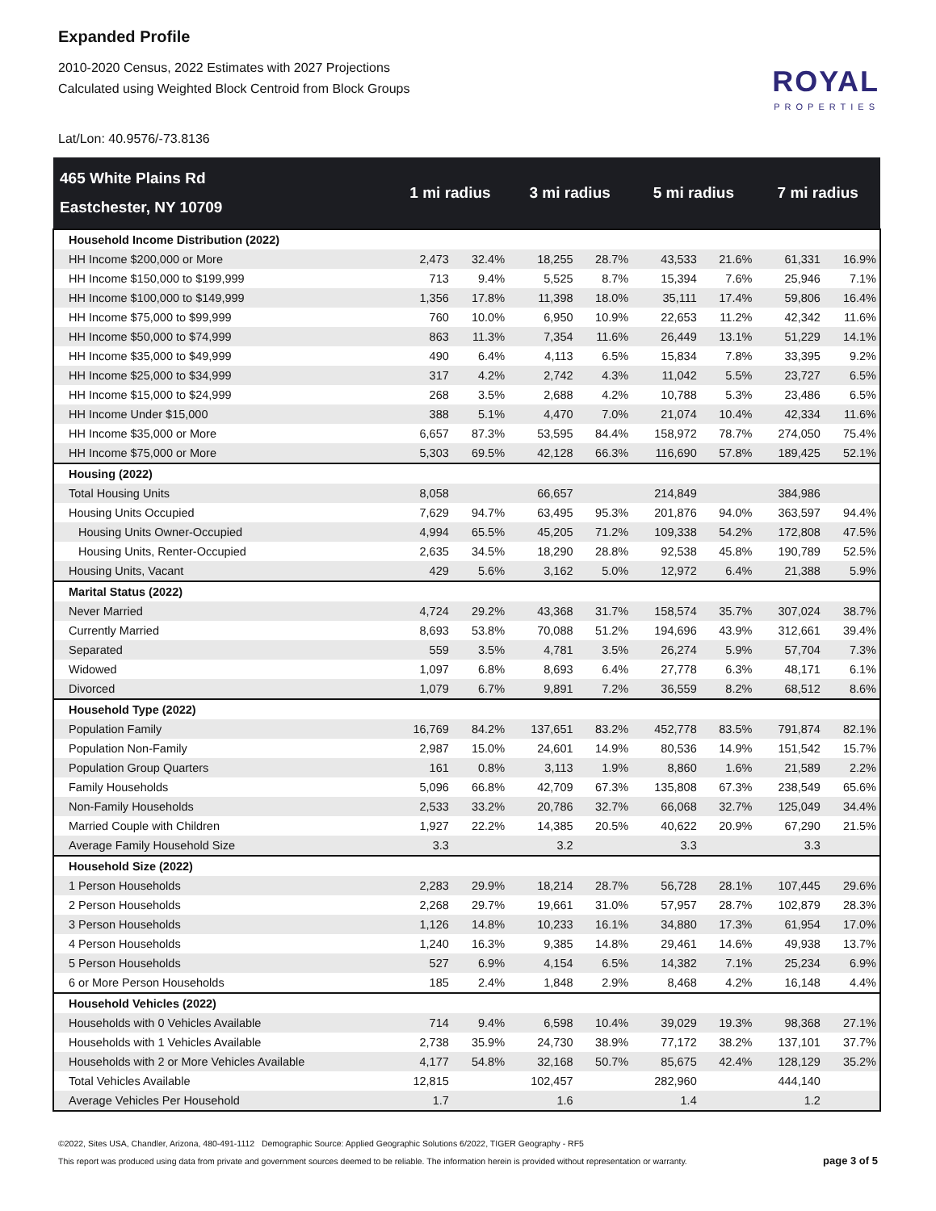Expanded Profile
2010-2020 Census, 2022 Estimates with 2027 Projections
Calculated using Weighted Block Centroid from Block Groups
ROYAL
PROPERTIES
Lat/Lon: 40.9576/-73.8136
| 465 White Plains Rd Eastchester, NY 10709 | 1 mi radius | | 3 mi radius | | 5 mi radius | | 7 mi radius | |
| --- | --- | --- | --- | --- | --- | --- | --- | --- |
| Household Income Distribution (2022) | | | | | | | | |
| HH Income $200,000 or More | 2,473 | 32.4% | 18,255 | 28.7% | 43,533 | 21.6% | 61,331 | 16.9% |
| HH Income $150,000 to $199,999 | 713 | 9.4% | 5,525 | 8.7% | 15,394 | 7.6% | 25,946 | 7.1% |
| HH Income $100,000 to $149,999 | 1,356 | 17.8% | 11,398 | 18.0% | 35,111 | 17.4% | 59,806 | 16.4% |
| HH Income $75,000 to $99,999 | 760 | 10.0% | 6,950 | 10.9% | 22,653 | 11.2% | 42,342 | 11.6% |
| HH Income $50,000 to $74,999 | 863 | 11.3% | 7,354 | 11.6% | 26,449 | 13.1% | 51,229 | 14.1% |
| HH Income $35,000 to $49,999 | 490 | 6.4% | 4,113 | 6.5% | 15,834 | 7.8% | 33,395 | 9.2% |
| HH Income $25,000 to $34,999 | 317 | 4.2% | 2,742 | 4.3% | 11,042 | 5.5% | 23,727 | 6.5% |
| HH Income $15,000 to $24,999 | 268 | 3.5% | 2,688 | 4.2% | 10,788 | 5.3% | 23,486 | 6.5% |
| HH Income Under $15,000 | 388 | 5.1% | 4,470 | 7.0% | 21,074 | 10.4% | 42,334 | 11.6% |
| HH Income $35,000 or More | 6,657 | 87.3% | 53,595 | 84.4% | 158,972 | 78.7% | 274,050 | 75.4% |
| HH Income $75,000 or More | 5,303 | 69.5% | 42,128 | 66.3% | 116,690 | 57.8% | 189,425 | 52.1% |
| Housing (2022) | | | | | | | | |
| Total Housing Units | 8,058 | | 66,657 | | 214,849 | | 384,986 | |
| Housing Units Occupied | 7,629 | 94.7% | 63,495 | 95.3% | 201,876 | 94.0% | 363,597 | 94.4% |
| Housing Units Owner-Occupied | 4,994 | 65.5% | 45,205 | 71.2% | 109,338 | 54.2% | 172,808 | 47.5% |
| Housing Units, Renter-Occupied | 2,635 | 34.5% | 18,290 | 28.8% | 92,538 | 45.8% | 190,789 | 52.5% |
| Housing Units, Vacant | 429 | 5.6% | 3,162 | 5.0% | 12,972 | 6.4% | 21,388 | 5.9% |
| Marital Status (2022) | | | | | | | | |
| Never Married | 4,724 | 29.2% | 43,368 | 31.7% | 158,574 | 35.7% | 307,024 | 38.7% |
| Currently Married | 8,693 | 53.8% | 70,088 | 51.2% | 194,696 | 43.9% | 312,661 | 39.4% |
| Separated | 559 | 3.5% | 4,781 | 3.5% | 26,274 | 5.9% | 57,704 | 7.3% |
| Widowed | 1,097 | 6.8% | 8,693 | 6.4% | 27,778 | 6.3% | 48,171 | 6.1% |
| Divorced | 1,079 | 6.7% | 9,891 | 7.2% | 36,559 | 8.2% | 68,512 | 8.6% |
| Household Type (2022) | | | | | | | | |
| Population Family | 16,769 | 84.2% | 137,651 | 83.2% | 452,778 | 83.5% | 791,874 | 82.1% |
| Population Non-Family | 2,987 | 15.0% | 24,601 | 14.9% | 80,536 | 14.9% | 151,542 | 15.7% |
| Population Group Quarters | 161 | 0.8% | 3,113 | 1.9% | 8,860 | 1.6% | 21,589 | 2.2% |
| Family Households | 5,096 | 66.8% | 42,709 | 67.3% | 135,808 | 67.3% | 238,549 | 65.6% |
| Non-Family Households | 2,533 | 33.2% | 20,786 | 32.7% | 66,068 | 32.7% | 125,049 | 34.4% |
| Married Couple with Children | 1,927 | 22.2% | 14,385 | 20.5% | 40,622 | 20.9% | 67,290 | 21.5% |
| Average Family Household Size | 3.3 | | 3.2 | | 3.3 | | 3.3 | |
| Household Size (2022) | | | | | | | | |
| 1 Person Households | 2,283 | 29.9% | 18,214 | 28.7% | 56,728 | 28.1% | 107,445 | 29.6% |
| 2 Person Households | 2,268 | 29.7% | 19,661 | 31.0% | 57,957 | 28.7% | 102,879 | 28.3% |
| 3 Person Households | 1,126 | 14.8% | 10,233 | 16.1% | 34,880 | 17.3% | 61,954 | 17.0% |
| 4 Person Households | 1,240 | 16.3% | 9,385 | 14.8% | 29,461 | 14.6% | 49,938 | 13.7% |
| 5 Person Households | 527 | 6.9% | 4,154 | 6.5% | 14,382 | 7.1% | 25,234 | 6.9% |
| 6 or More Person Households | 185 | 2.4% | 1,848 | 2.9% | 8,468 | 4.2% | 16,148 | 4.4% |
| Household Vehicles (2022) | | | | | | | | |
| Households with 0 Vehicles Available | 714 | 9.4% | 6,598 | 10.4% | 39,029 | 19.3% | 98,368 | 27.1% |
| Households with 1 Vehicles Available | 2,738 | 35.9% | 24,730 | 38.9% | 77,172 | 38.2% | 137,101 | 37.7% |
| Households with 2 or More Vehicles Available | 4,177 | 54.8% | 32,168 | 50.7% | 85,675 | 42.4% | 128,129 | 35.2% |
| Total Vehicles Available | 12,815 | | 102,457 | | 282,960 | | 444,140 | |
| Average Vehicles Per Household | 1.7 | | 1.6 | | 1.4 | | 1.2 | |
©2022, Sites USA, Chandler, Arizona, 480-491-1112 Demographic Source: Applied Geographic Solutions 6/2022, TIGER Geography - RF5
This report was produced using data from private and government sources deemed to be reliable. The information herein is provided without representation or warranty.
page 3 of 5